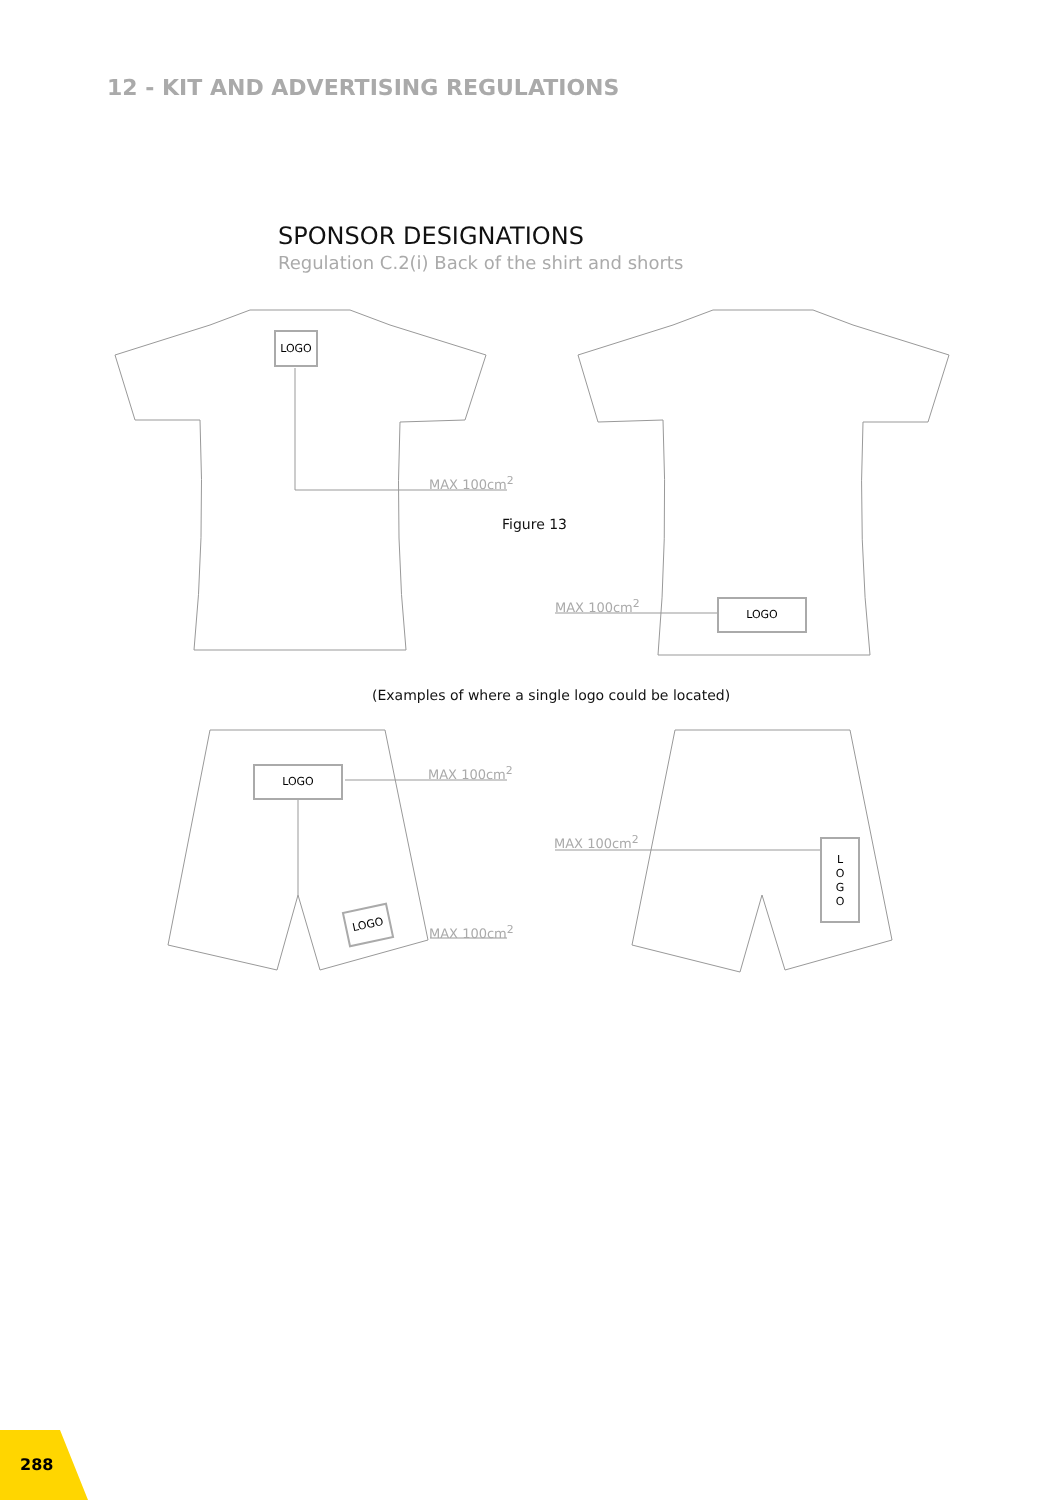12 - KIT AND ADVERTISING REGULATIONS
SPONSOR DESIGNATIONS
Regulation C.2(i) Back of the shirt and shorts
LOGO
MAX 100cm<sup>2</sup>
Figure 13
MAX 100cm<sup>2</sup> LOGO
(Examples of where a single logo could be located)
LOGO MAX 100cm<sup>2</sup>
MAX 100cm<sup>2</sup>
L
O
G
O
LOGO
MAX 100cm<sup>2</sup>
288